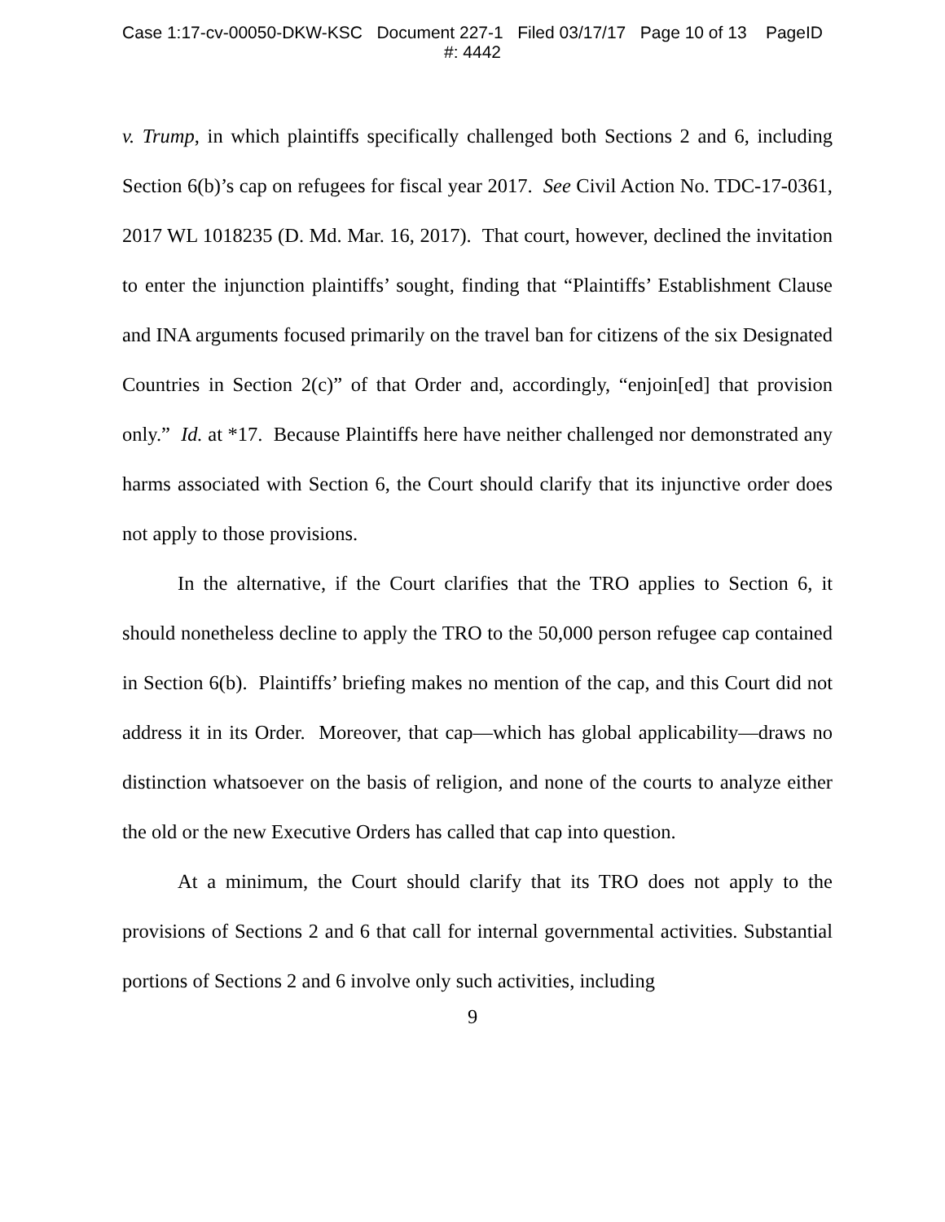Case 1:17-cv-00050-DKW-KSC Document 227-1 Filed 03/17/17 Page 10 of 13 PageID
#: 4442
v. Trump, in which plaintiffs specifically challenged both Sections 2 and 6, including Section 6(b)’s cap on refugees for fiscal year 2017. See Civil Action No. TDC-17-0361, 2017 WL 1018235 (D. Md. Mar. 16, 2017). That court, however, declined the invitation to enter the injunction plaintiffs’ sought, finding that “Plaintiffs’ Establishment Clause and INA arguments focused primarily on the travel ban for citizens of the six Designated Countries in Section 2(c)” of that Order and, accordingly, “enjoin[ed] that provision only.” Id. at *17. Because Plaintiffs here have neither challenged nor demonstrated any harms associated with Section 6, the Court should clarify that its injunctive order does not apply to those provisions.
In the alternative, if the Court clarifies that the TRO applies to Section 6, it should nonetheless decline to apply the TRO to the 50,000 person refugee cap contained in Section 6(b). Plaintiffs’ briefing makes no mention of the cap, and this Court did not address it in its Order. Moreover, that cap—which has global applicability—draws no distinction whatsoever on the basis of religion, and none of the courts to analyze either the old or the new Executive Orders has called that cap into question.
At a minimum, the Court should clarify that its TRO does not apply to the provisions of Sections 2 and 6 that call for internal governmental activities. Substantial portions of Sections 2 and 6 involve only such activities, including
9